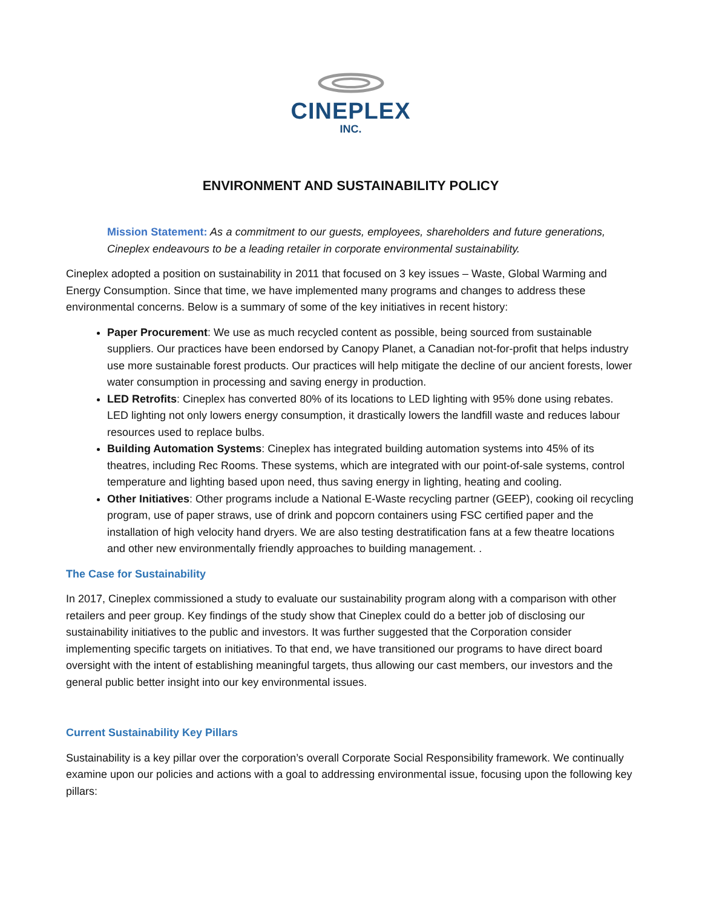CINEPLEX
INC.
ENVIRONMENT AND SUSTAINABILITY POLICY
Mission Statement: As a commitment to our guests, employees, shareholders and future generations, Cineplex endeavours to be a leading retailer in corporate environmental sustainability.
Cineplex adopted a position on sustainability in 2011 that focused on 3 key issues – Waste, Global Warming and Energy Consumption. Since that time, we have implemented many programs and changes to address these environmental concerns. Below is a summary of some of the key initiatives in recent history:
Paper Procurement: We use as much recycled content as possible, being sourced from sustainable suppliers. Our practices have been endorsed by Canopy Planet, a Canadian not-for-profit that helps industry use more sustainable forest products. Our practices will help mitigate the decline of our ancient forests, lower water consumption in processing and saving energy in production.
LED Retrofits: Cineplex has converted 80% of its locations to LED lighting with 95% done using rebates. LED lighting not only lowers energy consumption, it drastically lowers the landfill waste and reduces labour resources used to replace bulbs.
Building Automation Systems: Cineplex has integrated building automation systems into 45% of its theatres, including Rec Rooms. These systems, which are integrated with our point-of-sale systems, control temperature and lighting based upon need, thus saving energy in lighting, heating and cooling.
Other Initiatives: Other programs include a National E-Waste recycling partner (GEEP), cooking oil recycling program, use of paper straws, use of drink and popcorn containers using FSC certified paper and the installation of high velocity hand dryers. We are also testing destratification fans at a few theatre locations and other new environmentally friendly approaches to building management. .
The Case for Sustainability
In 2017, Cineplex commissioned a study to evaluate our sustainability program along with a comparison with other retailers and peer group. Key findings of the study show that Cineplex could do a better job of disclosing our sustainability initiatives to the public and investors. It was further suggested that the Corporation consider implementing specific targets on initiatives. To that end, we have transitioned our programs to have direct board oversight with the intent of establishing meaningful targets, thus allowing our cast members, our investors and the general public better insight into our key environmental issues.
Current Sustainability Key Pillars
Sustainability is a key pillar over the corporation’s overall Corporate Social Responsibility framework. We continually examine upon our policies and actions with a goal to addressing environmental issue, focusing upon the following key pillars: